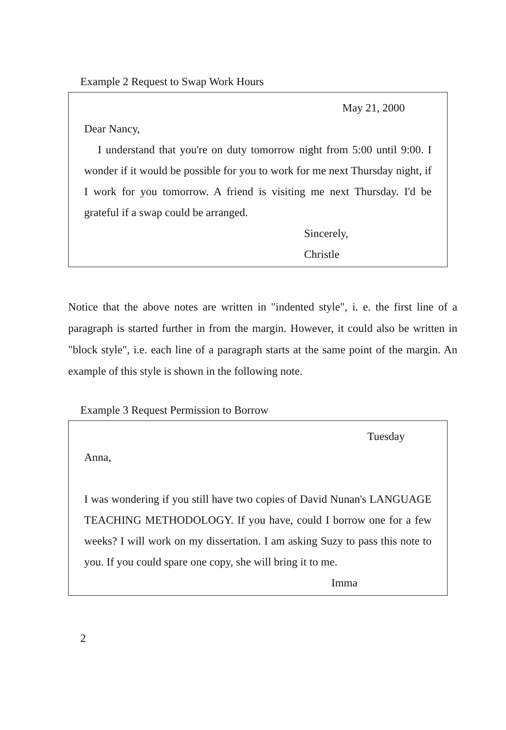Example 2 Request to Swap Work Hours
May 21, 2000
Dear Nancy,
I understand that you're on duty tomorrow night from 5:00 until 9:00. I wonder if it would be possible for you to work for me next Thursday night, if I work for you tomorrow. A friend is visiting me next Thursday. I'd be grateful if a swap could be arranged.
Sincerely,
Christle
Notice that the above notes are written in "indented style", i. e. the first line of a paragraph is started further in from the margin. However, it could also be written in "block style", i.e. each line of a paragraph starts at the same point of the margin. An example of this style is shown in the following note.
Example 3 Request Permission to Borrow
Tuesday
Anna,
I was wondering if you still have two copies of David Nunan's LANGUAGE TEACHING METHODOLOGY. If you have, could I borrow one for a few weeks? I will work on my dissertation. I am asking Suzy to pass this note to you. If you could spare one copy, she will bring it to me.
Imma
2